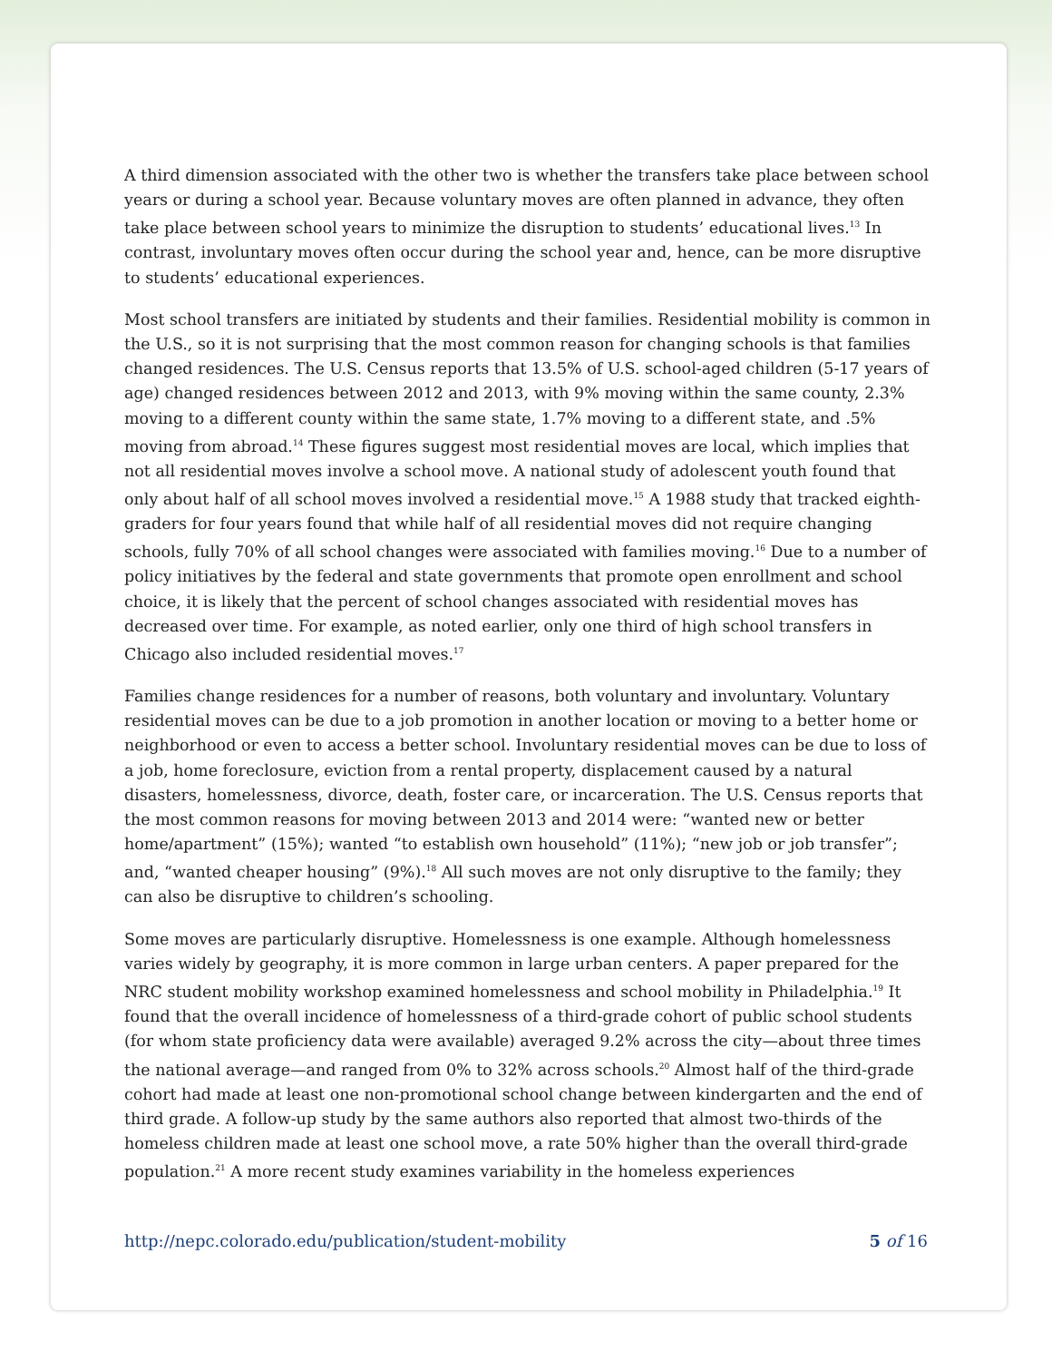A third dimension associated with the other two is whether the transfers take place between school years or during a school year. Because voluntary moves are often planned in advance, they often take place between school years to minimize the disruption to students’ educational lives.<sup>13</sup> In contrast, involuntary moves often occur during the school year and, hence, can be more disruptive to students’ educational experiences.
Most school transfers are initiated by students and their families. Residential mobility is common in the U.S., so it is not surprising that the most common reason for changing schools is that families changed residences. The U.S. Census reports that 13.5% of U.S. school-aged children (5-17 years of age) changed residences between 2012 and 2013, with 9% moving within the same county, 2.3% moving to a different county within the same state, 1.7% moving to a different state, and .5% moving from abroad.<sup>14</sup> These figures suggest most residential moves are local, which implies that not all residential moves involve a school move. A national study of adolescent youth found that only about half of all school moves involved a residential move.<sup>15</sup> A 1988 study that tracked eighth-graders for four years found that while half of all residential moves did not require changing schools, fully 70% of all school changes were associated with families moving.<sup>16</sup> Due to a number of policy initiatives by the federal and state governments that promote open enrollment and school choice, it is likely that the percent of school changes associated with residential moves has decreased over time. For example, as noted earlier, only one third of high school transfers in Chicago also included residential moves.<sup>17</sup>
Families change residences for a number of reasons, both voluntary and involuntary. Voluntary residential moves can be due to a job promotion in another location or moving to a better home or neighborhood or even to access a better school. Involuntary residential moves can be due to loss of a job, home foreclosure, eviction from a rental property, displacement caused by a natural disasters, homelessness, divorce, death, foster care, or incarceration. The U.S. Census reports that the most common reasons for moving between 2013 and 2014 were: “wanted new or better home/apartment” (15%); wanted “to establish own household” (11%); “new job or job transfer”; and, “wanted cheaper housing” (9%).<sup>18</sup> All such moves are not only disruptive to the family; they can also be disruptive to children’s schooling.
Some moves are particularly disruptive. Homelessness is one example. Although homelessness varies widely by geography, it is more common in large urban centers. A paper prepared for the NRC student mobility workshop examined homelessness and school mobility in Philadelphia.<sup>19</sup> It found that the overall incidence of homelessness of a third-grade cohort of public school students (for whom state proficiency data were available) averaged 9.2% across the city—about three times the national average—and ranged from 0% to 32% across schools.<sup>20</sup> Almost half of the third-grade cohort had made at least one non-promotional school change between kindergarten and the end of third grade. A follow-up study by the same authors also reported that almost two-thirds of the homeless children made at least one school move, a rate 50% higher than the overall third-grade population.<sup>21</sup> A more recent study examines variability in the homeless experiences
http://nepc.colorado.edu/publication/student-mobility 5 of 16